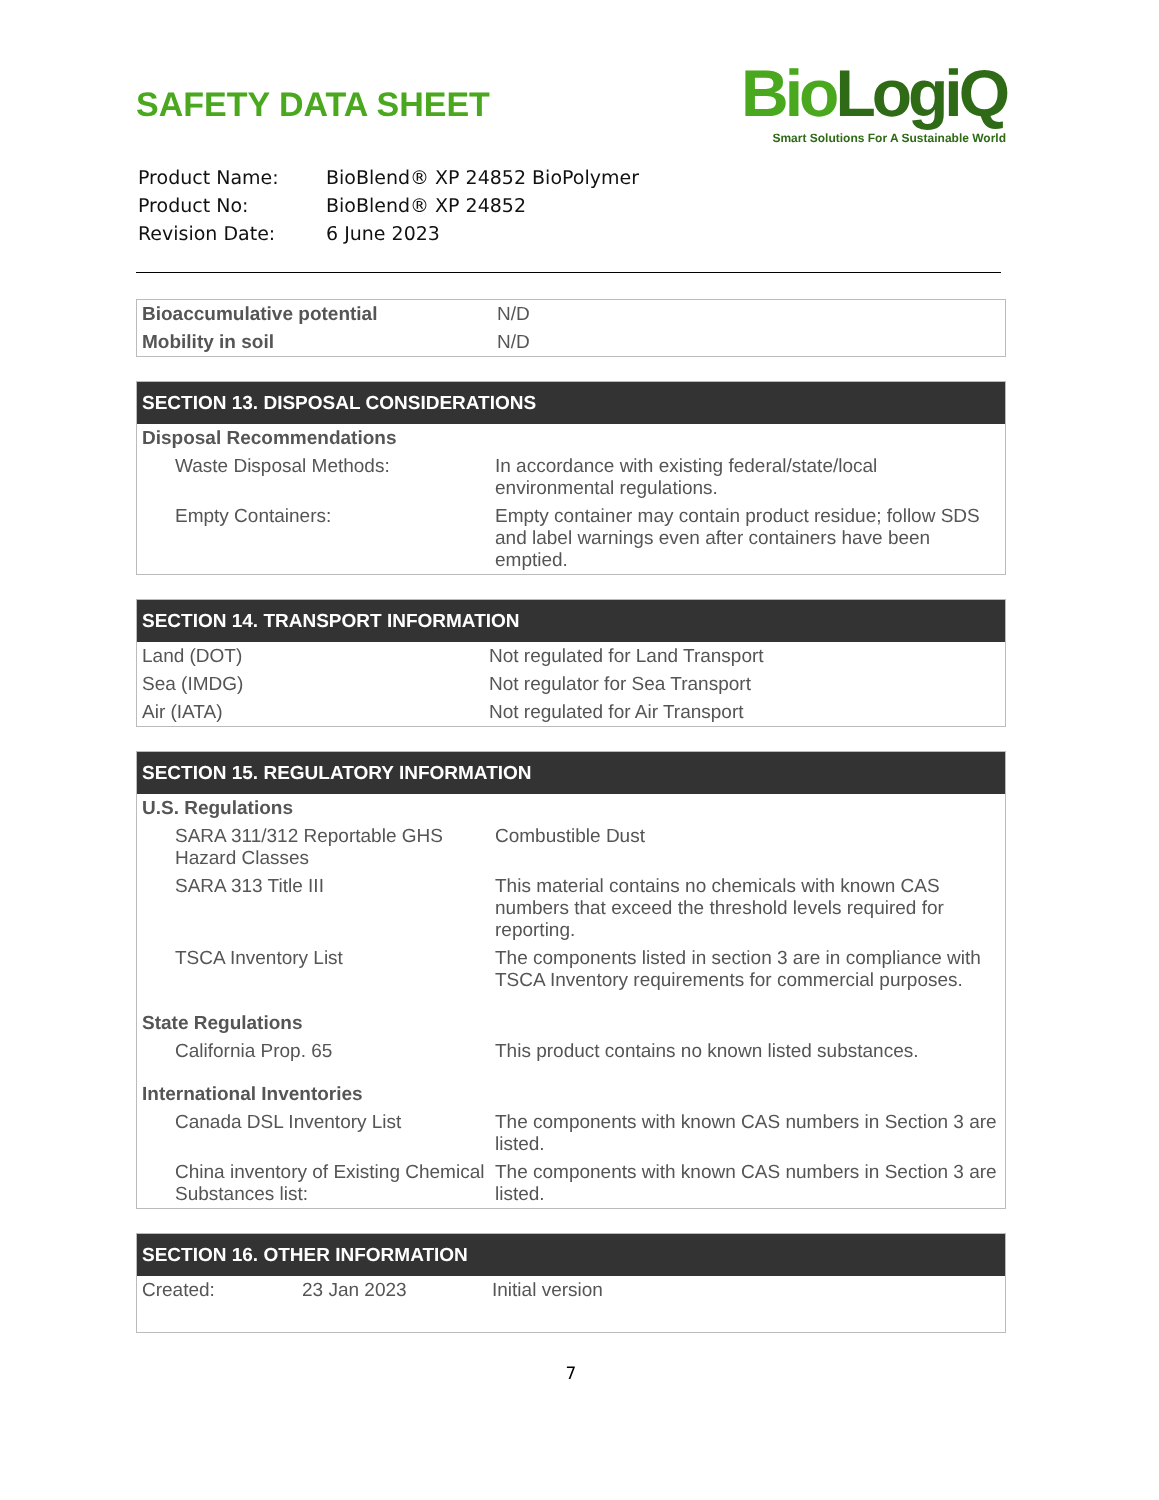SAFETY DATA SHEET
| Product Name: | BioBlend® XP 24852 BioPolymer |
| Product No: | BioBlend® XP 24852 |
| Revision Date: | 6 June 2023 |
BioLogiQ
Smart Solutions For A Sustainable World
| Bioaccumulative potential | N/D |
| Mobility in soil | N/D |
| SECTION 13. DISPOSAL CONSIDERATIONS | |
| --- | --- |
| Disposal Recommendations | |
| Waste Disposal Methods: | In accordance with existing federal/state/local environmental regulations. |
| Empty Containers: | Empty container may contain product residue; follow SDS and label warnings even after containers have been emptied. |
| SECTION 14. TRANSPORT INFORMATION | |
| --- | --- |
| Land (DOT) | Not regulated for Land Transport |
| Sea (IMDG) | Not regulator for Sea Transport |
| Air (IATA) | Not regulated for Air Transport |
| SECTION 15. REGULATORY INFORMATION | |
| --- | --- |
| U.S. Regulations | |
| SARA 311/312 Reportable GHS Hazard Classes | Combustible Dust |
| SARA 313 Title III | This material contains no chemicals with known CAS numbers that exceed the threshold levels required for reporting. |
| TSCA Inventory List | The components listed in section 3 are in compliance with TSCA Inventory requirements for commercial purposes. |
| State Regulations | |
| California Prop. 65 | This product contains no known listed substances. |
| International Inventories | |
| Canada DSL Inventory List | The components with known CAS numbers in Section 3 are listed. |
| China inventory of Existing Chemical Substances list: | The components with known CAS numbers in Section 3 are listed. |
| SECTION 16. OTHER INFORMATION | | |
| --- | --- | --- |
| Created: | 23 Jan 2023 | Initial version |
7